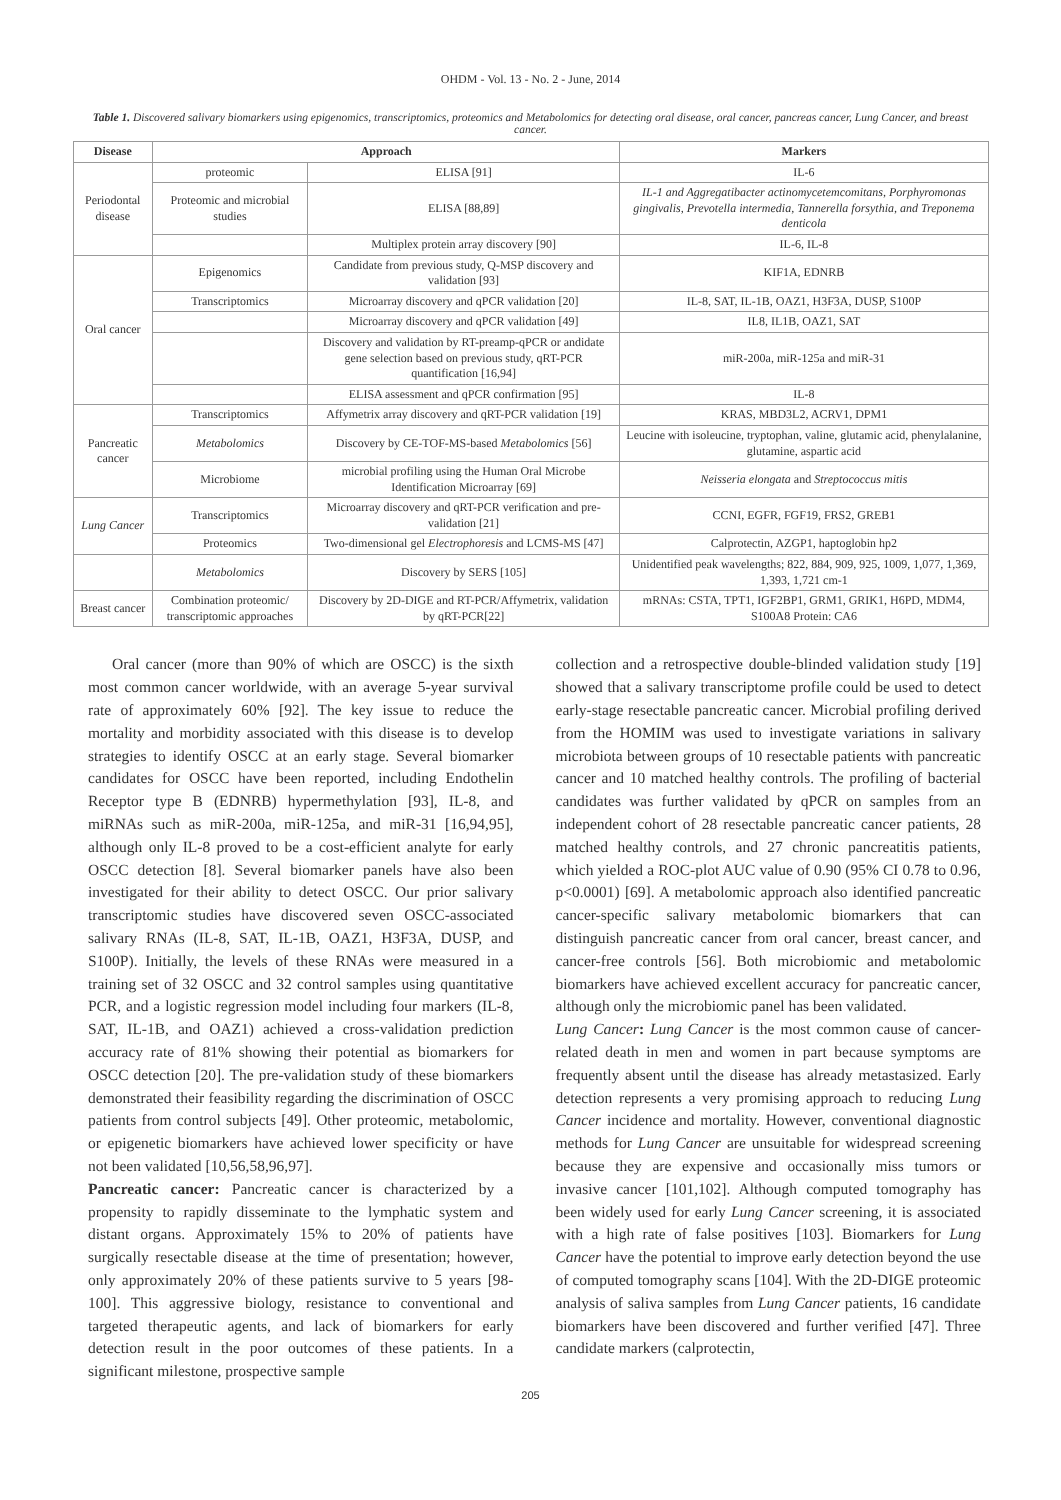OHDM - Vol. 13 - No. 2 - June, 2014
Table 1. Discovered salivary biomarkers using epigenomics, transcriptomics, proteomics and Metabolomics for detecting oral disease, oral cancer, pancreas cancer, Lung Cancer, and breast cancer.
| Disease | Approach | | Markers |
| --- | --- | --- | --- |
| Periodontal disease | proteomic | ELISA [91] | IL-6 |
| | Proteomic and microbial studies | ELISA [88,89] | IL-1 and Aggregatibacter actinomycetemcomitans, Porphyromonas gingivalis, Prevotella intermedia, Tannerella forsythia, and Treponema denticola |
| | | Multiplex protein array discovery [90] | IL-6, IL-8 |
| Oral cancer | Epigenomics | Candidate from previous study, Q-MSP discovery and validation [93] | KIF1A, EDNRB |
| | Transcriptomics | Microarray discovery and qPCR validation [20] | IL-8, SAT, IL-1B, OAZ1, H3F3A, DUSP, S100P |
| | | Microarray discovery and qPCR validation [49] | IL8, IL1B, OAZ1, SAT |
| | | Discovery and validation by RT-preamp-qPCR or andidate gene selection based on previous study, qRT-PCR quantification [16,94] | miR-200a, miR-125a and miR-31 |
| | | ELISA assessment and qPCR confirmation [95] | IL-8 |
| Pancreatic cancer | Transcriptomics | Affymetrix array discovery and qRT-PCR validation [19] | KRAS, MBD3L2, ACRV1, DPM1 |
| | Metabolomics | Discovery by CE-TOF-MS-based Metabolomics [56] | Leucine with isoleucine, tryptophan, valine, glutamic acid, phenylalanine, glutamine, aspartic acid |
| | Microbiome | microbial profiling using the Human Oral Microbe Identification Microarray [69] | Neisseria elongata and Streptococcus mitis |
| Lung Cancer | Transcriptomics | Microarray discovery and qRT-PCR verification and pre-validation [21] | CCNI, EGFR, FGF19, FRS2, GREB1 |
| | Proteomics | Two-dimensional gel Electrophoresis and LCMS-MS [47] | Calprotectin, AZGP1, haptoglobin hp2 |
| | Metabolomics | Discovery by SERS [105] | Unidentified peak wavelengths; 822, 884, 909, 925, 1009, 1,077, 1,369, 1,393, 1,721 cm-1 |
| Breast cancer | Combination proteomic/ transcriptomic approaches | Discovery by 2D-DIGE and RT-PCR/Affymetrix, validation by qRT-PCR[22] | mRNAs: CSTA, TPT1, IGF2BP1, GRM1, GRIK1, H6PD, MDM4, S100A8 Protein: CA6 |
Oral cancer (more than 90% of which are OSCC) is the sixth most common cancer worldwide, with an average 5-year survival rate of approximately 60% [92]. The key issue to reduce the mortality and morbidity associated with this disease is to develop strategies to identify OSCC at an early stage. Several biomarker candidates for OSCC have been reported, including Endothelin Receptor type B (EDNRB) hypermethylation [93], IL-8, and miRNAs such as miR-200a, miR-125a, and miR-31 [16,94,95], although only IL-8 proved to be a cost-efficient analyte for early OSCC detection [8]. Several biomarker panels have also been investigated for their ability to detect OSCC. Our prior salivary transcriptomic studies have discovered seven OSCC-associated salivary RNAs (IL-8, SAT, IL-1B, OAZ1, H3F3A, DUSP, and S100P). Initially, the levels of these RNAs were measured in a training set of 32 OSCC and 32 control samples using quantitative PCR, and a logistic regression model including four markers (IL-8, SAT, IL-1B, and OAZ1) achieved a cross-validation prediction accuracy rate of 81% showing their potential as biomarkers for OSCC detection [20]. The pre-validation study of these biomarkers demonstrated their feasibility regarding the discrimination of OSCC patients from control subjects [49]. Other proteomic, metabolomic, or epigenetic biomarkers have achieved lower specificity or have not been validated [10,56,58,96,97].
Pancreatic cancer: Pancreatic cancer is characterized by a propensity to rapidly disseminate to the lymphatic system and distant organs. Approximately 15% to 20% of patients have surgically resectable disease at the time of presentation; however, only approximately 20% of these patients survive to 5 years [98-100]. This aggressive biology, resistance to conventional and targeted therapeutic agents, and lack of biomarkers for early detection result in the poor outcomes of these patients. In a significant milestone, prospective sample
collection and a retrospective double-blinded validation study [19] showed that a salivary transcriptome profile could be used to detect early-stage resectable pancreatic cancer. Microbial profiling derived from the HOMIM was used to investigate variations in salivary microbiota between groups of 10 resectable patients with pancreatic cancer and 10 matched healthy controls. The profiling of bacterial candidates was further validated by qPCR on samples from an independent cohort of 28 resectable pancreatic cancer patients, 28 matched healthy controls, and 27 chronic pancreatitis patients, which yielded a ROC-plot AUC value of 0.90 (95% CI 0.78 to 0.96, p<0.0001) [69]. A metabolomic approach also identified pancreatic cancer-specific salivary metabolomic biomarkers that can distinguish pancreatic cancer from oral cancer, breast cancer, and cancer-free controls [56]. Both microbiomic and metabolomic biomarkers have achieved excellent accuracy for pancreatic cancer, although only the microbiomic panel has been validated.
Lung Cancer: Lung Cancer is the most common cause of cancer-related death in men and women in part because symptoms are frequently absent until the disease has already metastasized. Early detection represents a very promising approach to reducing Lung Cancer incidence and mortality. However, conventional diagnostic methods for Lung Cancer are unsuitable for widespread screening because they are expensive and occasionally miss tumors or invasive cancer [101,102]. Although computed tomography has been widely used for early Lung Cancer screening, it is associated with a high rate of false positives [103]. Biomarkers for Lung Cancer have the potential to improve early detection beyond the use of computed tomography scans [104]. With the 2D-DIGE proteomic analysis of saliva samples from Lung Cancer patients, 16 candidate biomarkers have been discovered and further verified [47]. Three candidate markers (calprotectin,
205